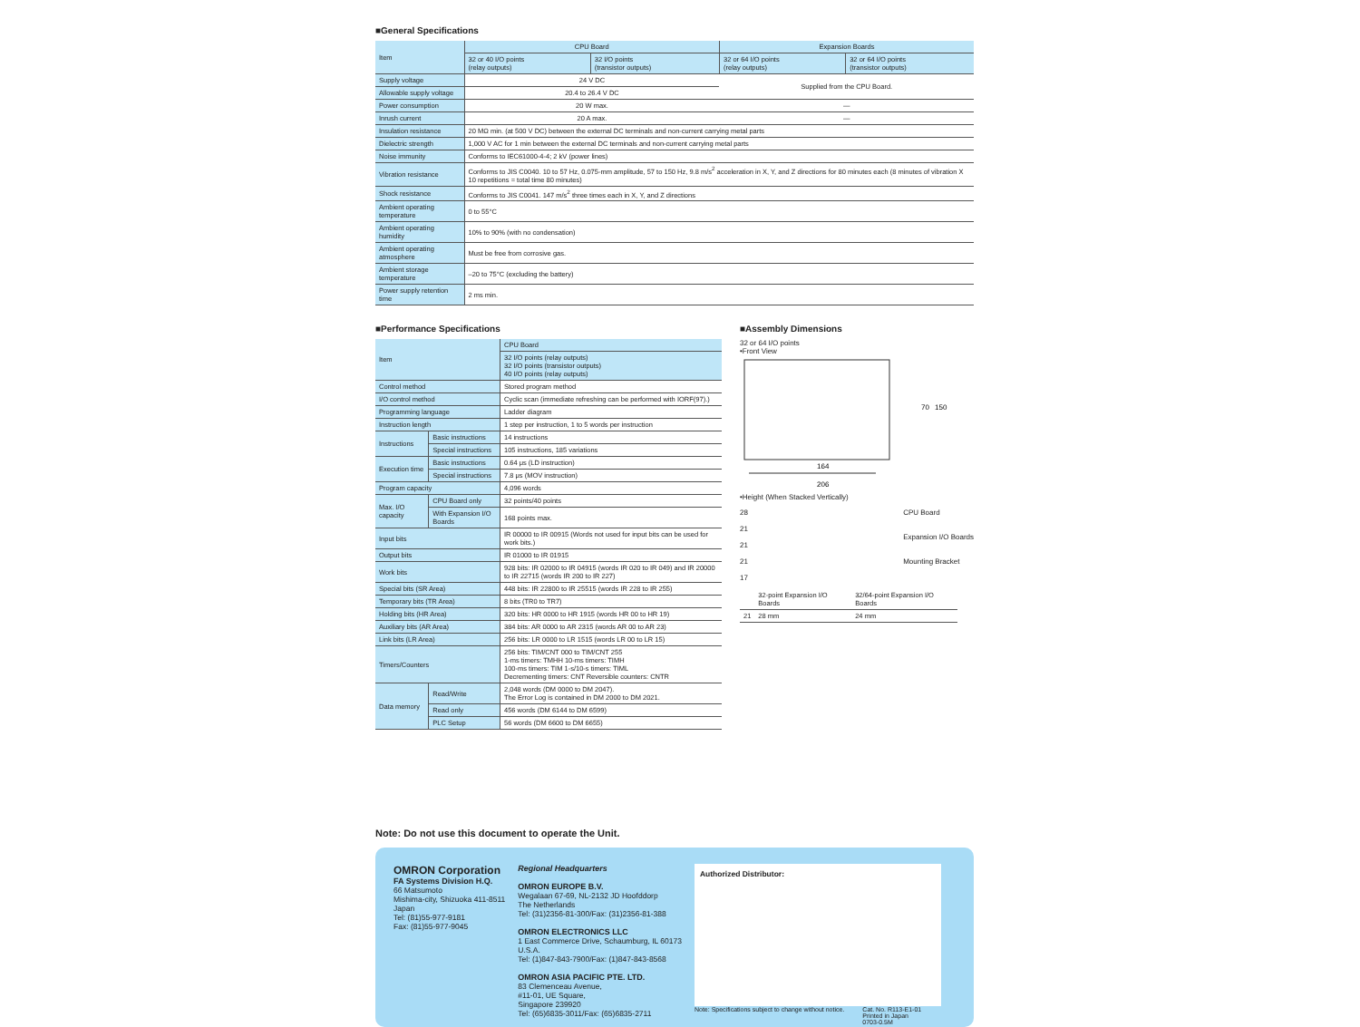■General Specifications
| Item | CPU Board | | Expansion Boards | |
| | 32 or 40 I/O points (relay outputs) | 32 I/O points (transistor outputs) | 32 or 64 I/O points (relay outputs) | 32 or 64 I/O points (transistor outputs) |
| Supply voltage | 24 V DC | | Supplied from the CPU Board. | |
| Allowable supply voltage | 20.4 to 26.4 V DC | | | |
| Power consumption | 20 W max. | | — | |
| Inrush current | 20 A max. | | — | |
| Insulation resistance | 20 MΩ min. (at 500 V DC) between the external DC terminals and non-current carrying metal parts | | | |
| Dielectric strength | 1,000 V AC for 1 min between the external DC terminals and non-current carrying metal parts | | | |
| Noise immunity | Conforms to IEC61000-4-4; 2 kV (power lines) | | | |
| Vibration resistance | Conforms to JIS C0040. 10 to 57 Hz, 0.075-mm amplitude, 57 to 150 Hz, 9.8 m/s<sup>2</sup> acceleration in X, Y, and Z directions for 80 minutes each (8 minutes of vibration X 10 repetitions = total time 80 minutes) | | | |
| Shock resistance | Conforms to JIS C0041. 147 m/s<sup>2</sup> three times each in X, Y, and Z directions | | | |
| Ambient operating temperature | 0 to 55°C | | | |
| Ambient operating humidity | 10% to 90% (with no condensation) | | | |
| Ambient operating atmosphere | Must be free from corrosive gas. | | | |
| Ambient storage temperature | –20 to 75°C (excluding the battery) | | | |
| Power supply retention time | 2 ms min. | | | |
■Performance Specifications
| Item | | CPU Board |
| | | 32 I/O points (relay outputs) 32 I/O points (transistor outputs) 40 I/O points (relay outputs) |
| Control method | | Stored program method |
| I/O control method | | Cyclic scan (immediate refreshing can be performed with IORF(97).) |
| Programming language | | Ladder diagram |
| Instruction length | | 1 step per instruction, 1 to 5 words per instruction |
| Instructions | Basic instructions | 14 instructions |
| | Special instructions | 105 instructions, 185 variations |
| Execution time | Basic instructions | 0.64 μs (LD instruction) |
| | Special instructions | 7.8 μs (MOV instruction) |
| Program capacity | | 4,096 words |
| Max. I/O capacity | CPU Board only | 32 points/40 points |
| | With Expansion I/O Boards | 168 points max. |
| Input bits | | IR 00000 to IR 00915 (Words not used for input bits can be used for work bits.) |
| Output bits | | IR 01000 to IR 01915 |
| Work bits | | 928 bits: IR 02000 to IR 04915 (words IR 020 to IR 049) and IR 20000 to IR 22715 (words IR 200 to IR 227) |
| Special bits (SR Area) | | 448 bits: IR 22800 to IR 25515 (words IR 228 to IR 255) |
| Temporary bits (TR Area) | | 8 bits (TR0 to TR7) |
| Holding bits (HR Area) | | 320 bits: HR 0000 to HR 1915 (words HR 00 to HR 19) |
| Auxiliary bits (AR Area) | | 384 bits: AR 0000 to AR 2315 (words AR 00 to AR 23) |
| Link bits (LR Area) | | 256 bits: LR 0000 to LR 1515 (words LR 00 to LR 15) |
| Timers/Counters | | 256 bits: TIM/CNT 000 to TIM/CNT 255 1-ms timers: TMHH 10-ms timers: TIMH 100-ms timers: TIM 1-s/10-s timers: TIML Decrementing timers: CNT Reversible counters: CNTR |
| Data memory | Read/Write | 2,048 words (DM 0000 to DM 2047). The Error Log is contained in DM 2000 to DM 2021. |
| | Read only | 456 words (DM 6144 to DM 6599) |
| | PLC Setup | 56 words (DM 6600 to DM 6655) |
■Assembly Dimensions
32 or 64 I/O points
•Front View
164
206
70
150
•Height (When Stacked Vertically)
28
21
21
21
17
CPU Board
Expansion I/O Boards
Mounting Bracket
| | 32-point Expansion I/O Boards | 32/64-point Expansion I/O Boards |
| 21 | 28 mm | 24 mm |
Note: Do not use this document to operate the Unit.
OMRON Corporation
FA Systems Division H.Q.
66 Matsumoto
Mishima-city, Shizuoka 411-8511
Japan
Tel: (81)55-977-9181
Fax: (81)55-977-9045
Regional Headquarters
OMRON EUROPE B.V.
Wegalaan 67-69, NL-2132 JD Hoofddorp
The Netherlands
Tel: (31)2356-81-300/Fax: (31)2356-81-388
OMRON ELECTRONICS LLC
1 East Commerce Drive, Schaumburg, IL 60173
U.S.A.
Tel: (1)847-843-7900/Fax: (1)847-843-8568
OMRON ASIA PACIFIC PTE. LTD.
83 Clemenceau Avenue,
#11-01, UE Square,
Singapore 239920
Tel: (65)6835-3011/Fax: (65)6835-2711
Authorized Distributor:
Note: Specifications subject to change without notice. Cat. No. R113-E1-01
Printed in Japan
0703-0.5M